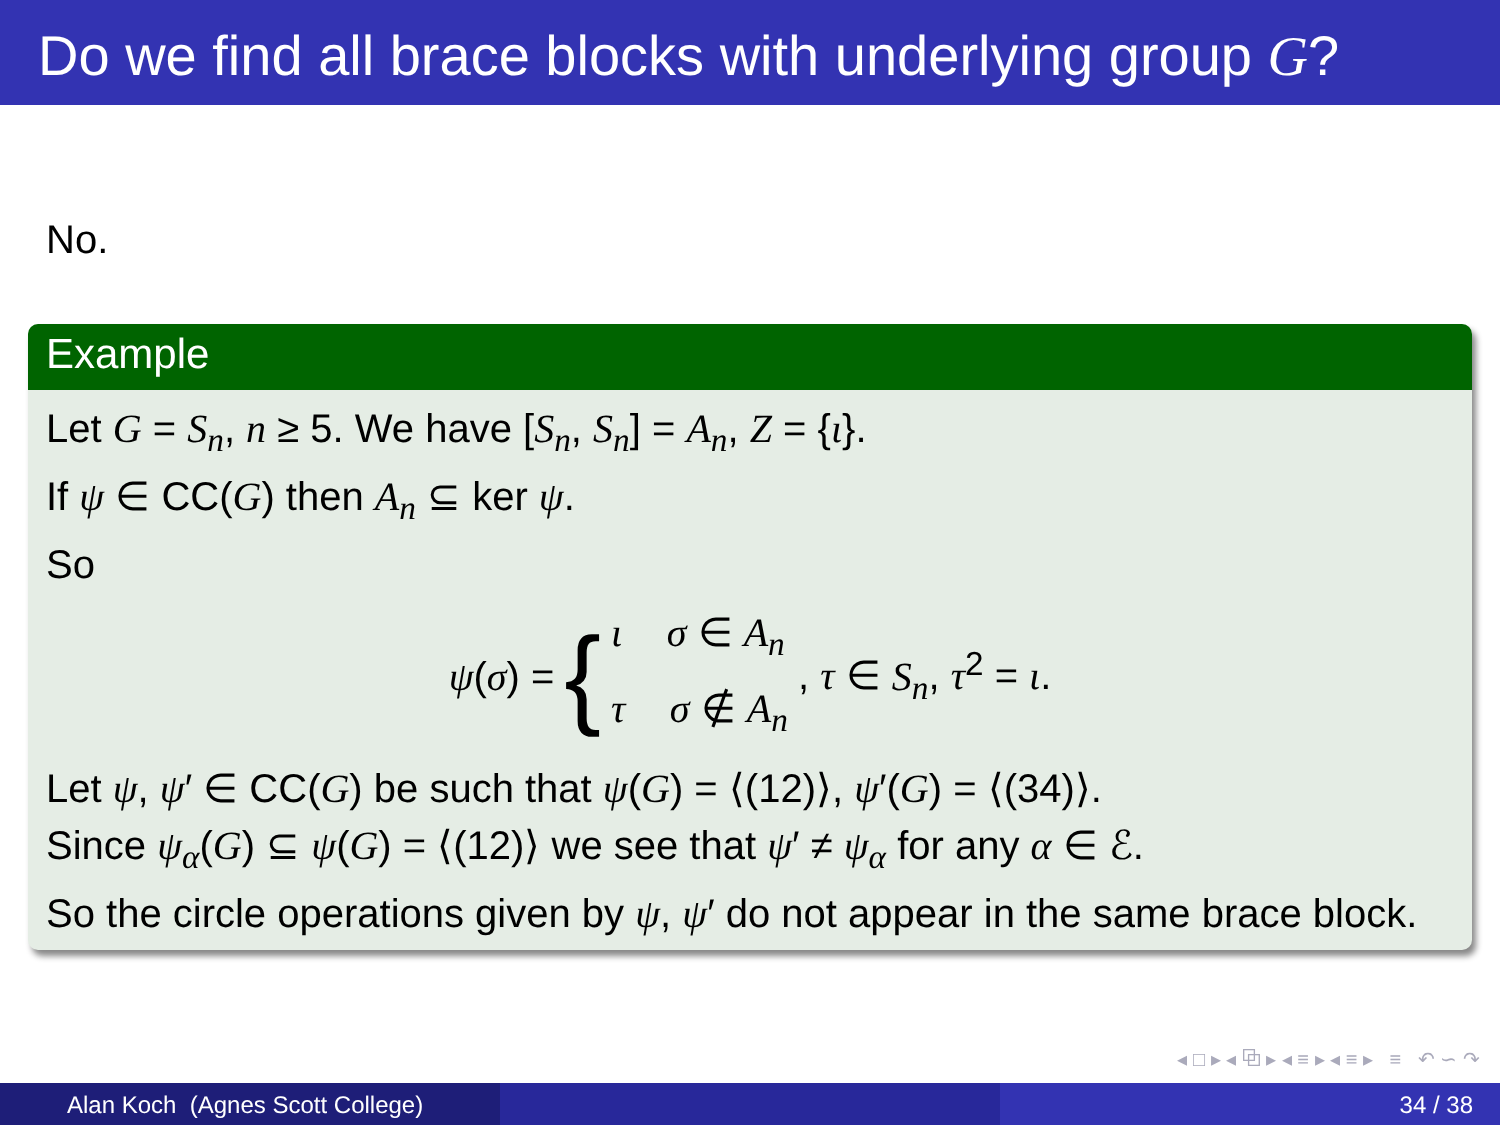Do we find all brace blocks with underlying group G?
No.
Example
Let G = S<sub>n</sub>, n ≥ 5. We have [S<sub>n</sub>, S<sub>n</sub>] = A<sub>n</sub>, Z = {ι}.
If ψ ∈ CC(G) then A<sub>n</sub> ⊆ ker ψ.
So
ψ(σ) = { ι σ ∈ A<sub>n</sub>
τ σ ∉ A<sub>n</sub>, τ ∈ S<sub>n</sub>, τ<sup>2</sup> = ι.
Let ψ, ψ′ ∈ CC(G) be such that ψ(G) = ⟨(12)⟩, ψ′(G) = ⟨(34)⟩.
Since ψ<sub>α</sub>(G) ⊆ ψ(G) = ⟨(12)⟩ we see that ψ′ ≠ ψ<sub>α</sub> for any α ∈ ℰ.
So the circle operations given by ψ, ψ′ do not appear in the same brace block.
◂ □ ▸ ◂ ⧉ ▸ ◂ ≡ ▸ ◂ ≡ ▸ ≡ ↶ ∽ ↷
Alan Koch (Agnes Scott College) 34 / 38